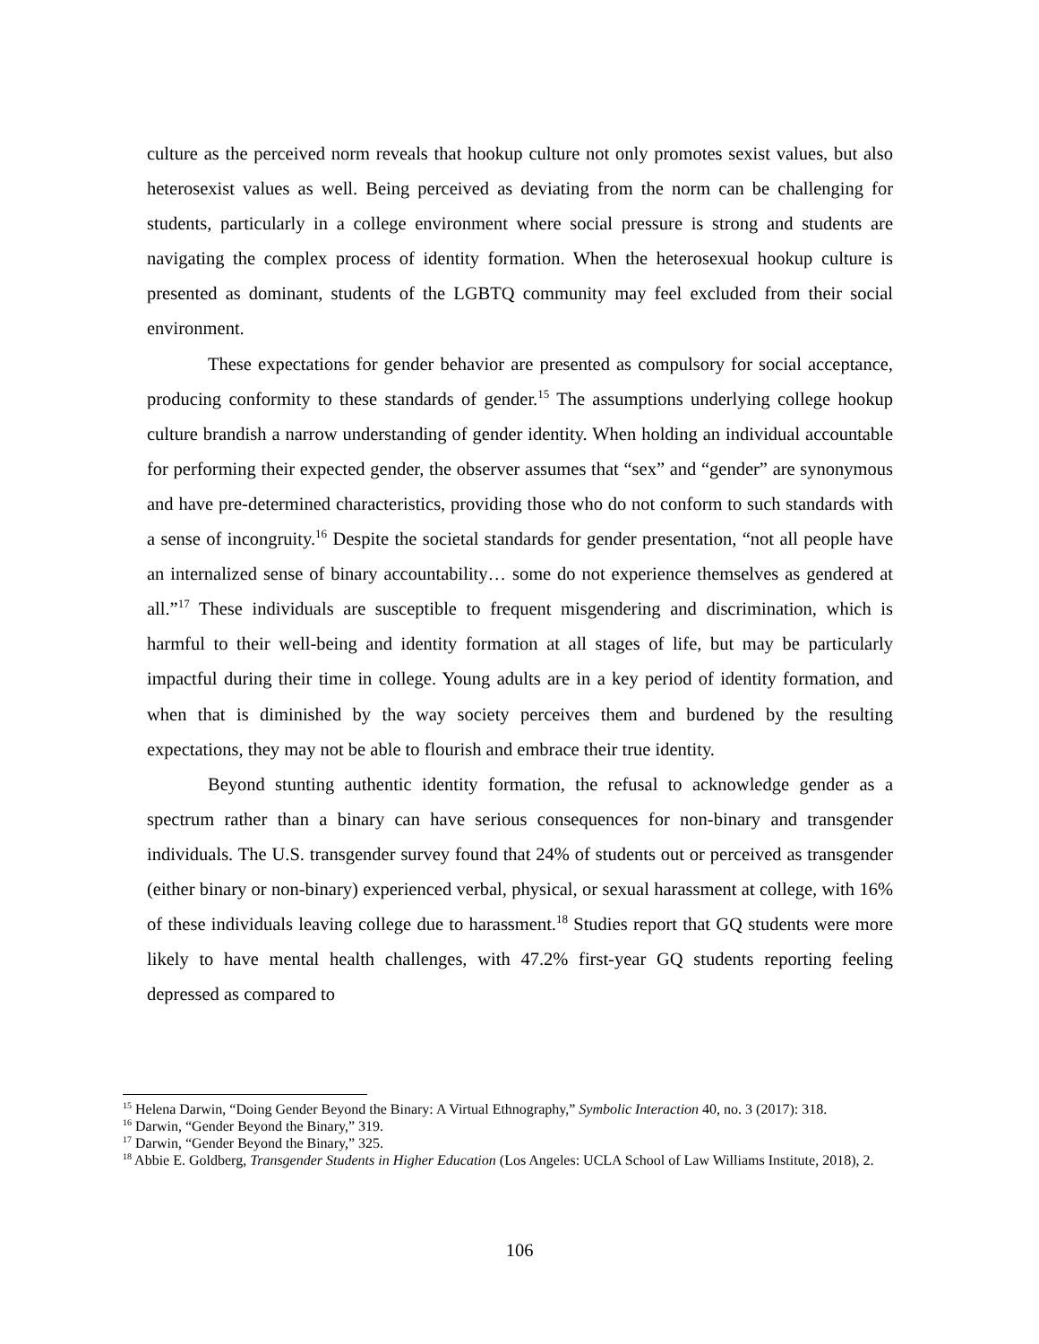culture as the perceived norm reveals that hookup culture not only promotes sexist values, but also heterosexist values as well. Being perceived as deviating from the norm can be challenging for students, particularly in a college environment where social pressure is strong and students are navigating the complex process of identity formation. When the heterosexual hookup culture is presented as dominant, students of the LGBTQ community may feel excluded from their social environment.
These expectations for gender behavior are presented as compulsory for social acceptance, producing conformity to these standards of gender.<sup>15</sup> The assumptions underlying college hookup culture brandish a narrow understanding of gender identity. When holding an individual accountable for performing their expected gender, the observer assumes that “sex” and “gender” are synonymous and have pre-determined characteristics, providing those who do not conform to such standards with a sense of incongruity.<sup>16</sup> Despite the societal standards for gender presentation, “not all people have an internalized sense of binary accountability… some do not experience themselves as gendered at all.”<sup>17</sup> These individuals are susceptible to frequent misgendering and discrimination, which is harmful to their well-being and identity formation at all stages of life, but may be particularly impactful during their time in college. Young adults are in a key period of identity formation, and when that is diminished by the way society perceives them and burdened by the resulting expectations, they may not be able to flourish and embrace their true identity.
Beyond stunting authentic identity formation, the refusal to acknowledge gender as a spectrum rather than a binary can have serious consequences for non-binary and transgender individuals. The U.S. transgender survey found that 24% of students out or perceived as transgender (either binary or non-binary) experienced verbal, physical, or sexual harassment at college, with 16% of these individuals leaving college due to harassment.<sup>18</sup> Studies report that GQ students were more likely to have mental health challenges, with 47.2% first-year GQ students reporting feeling depressed as compared to
<sup>15</sup> Helena Darwin, “Doing Gender Beyond the Binary: A Virtual Ethnography,” Symbolic Interaction 40, no. 3 (2017): 318.
<sup>16</sup> Darwin, “Gender Beyond the Binary,” 319.
<sup>17</sup> Darwin, “Gender Beyond the Binary,” 325.
<sup>18</sup> Abbie E. Goldberg, Transgender Students in Higher Education (Los Angeles: UCLA School of Law Williams Institute, 2018), 2.
106